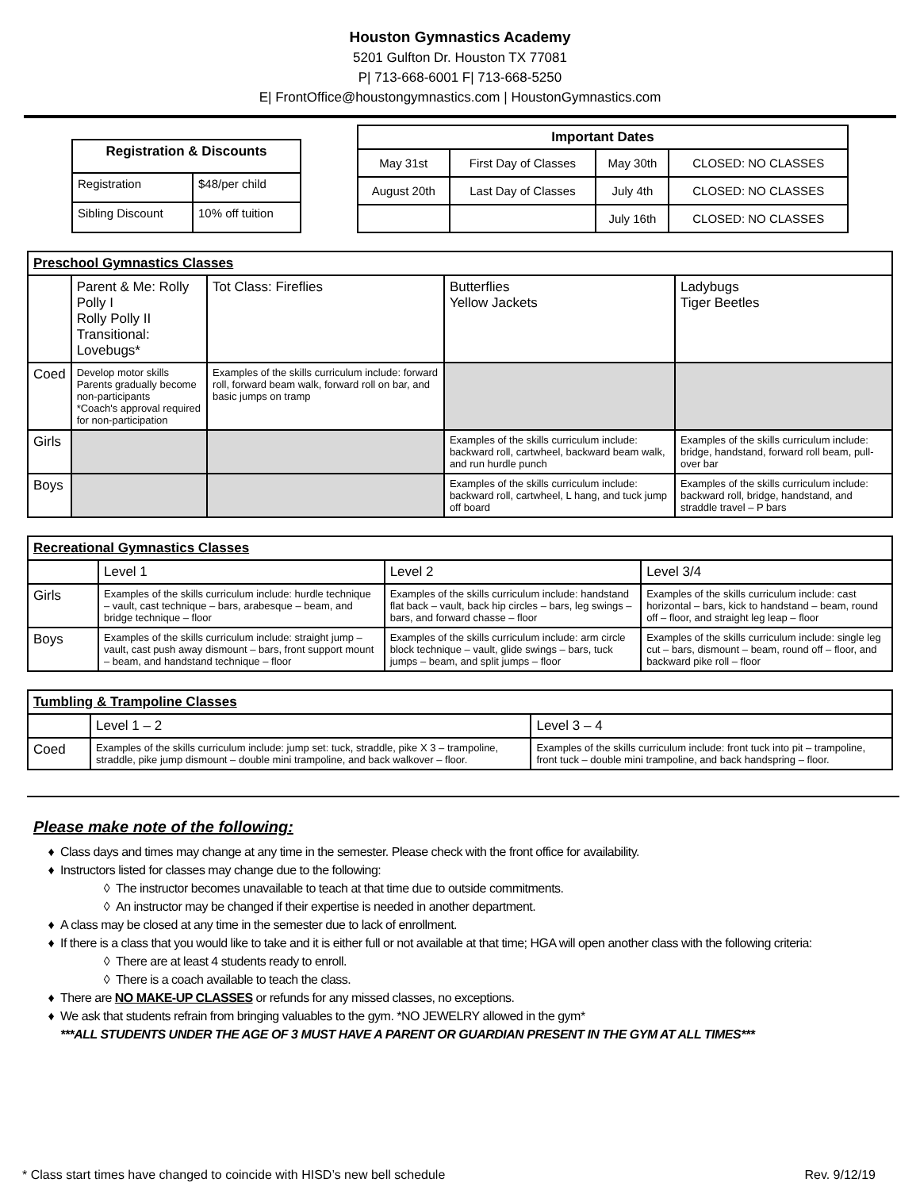Houston Gymnastics Academy
5201 Gulfton Dr. Houston TX 77081
P| 713-668-6001 F| 713-668-5250
E| FrontOffice@houstongymnastics.com | HoustonGymnastics.com
| Registration & Discounts | |
| --- | --- |
| Registration | $48/per child |
| Sibling Discount | 10% off tuition |
| Important Dates | | | |
| --- | --- | --- | --- |
| May 31st | First Day of Classes | May 30th | CLOSED: NO CLASSES |
| August 20th | Last Day of Classes | July 4th | CLOSED: NO CLASSES |
| | | July 16th | CLOSED: NO CLASSES |
| Preschool Gymnastics Classes | | | | |
| --- | --- | --- | --- | --- |
| | Parent & Me: Rolly Polly I Rolly Polly II Transitional: Lovebugs* | Tot Class: Fireflies | Butterflies Yellow Jackets | Ladybugs Tiger Beetles |
| Coed | Develop motor skills Parents gradually become non-participants *Coach's approval required for non-participation | Examples of the skills curriculum include: forward roll, forward beam walk, forward roll on bar, and basic jumps on tramp | | |
| Girls | | | Examples of the skills curriculum include: backward roll, cartwheel, backward beam walk, and run hurdle punch | Examples of the skills curriculum include: bridge, handstand, forward roll beam, pull-over bar |
| Boys | | | Examples of the skills curriculum include: backward roll, cartwheel, L hang, and tuck jump off board | Examples of the skills curriculum include: backward roll, bridge, handstand, and straddle travel – P bars |
| Recreational Gymnastics Classes | | | |
| --- | --- | --- | --- |
| | Level 1 | Level 2 | Level 3/4 |
| Girls | Examples of the skills curriculum include: hurdle technique – vault, cast technique – bars, arabesque – beam, and bridge technique – floor | Examples of the skills curriculum include: handstand flat back – vault, back hip circles – bars, leg swings – bars, and forward chasse – floor | Examples of the skills curriculum include: cast horizontal – bars, kick to handstand – beam, round off – floor, and straight leg leap – floor |
| Boys | Examples of the skills curriculum include: straight jump – vault, cast push away dismount – bars, front support mount – beam, and handstand technique – floor | Examples of the skills curriculum include: arm circle block technique – vault, glide swings – bars, tuck jumps – beam, and split jumps – floor | Examples of the skills curriculum include: single leg cut – bars, dismount – beam, round off – floor, and backward pike roll – floor |
| Tumbling & Trampoline Classes | | |
| --- | --- | --- |
| | Level 1 – 2 | Level 3 – 4 |
| Coed | Examples of the skills curriculum include: jump set: tuck, straddle, pike X 3 – trampoline, straddle, pike jump dismount – double mini trampoline, and back walkover – floor. | Examples of the skills curriculum include: front tuck into pit – trampoline, front tuck – double mini trampoline, and back handspring – floor. |
Please make note of the following:
Class days and times may change at any time in the semester. Please check with the front office for availability.
Instructors listed for classes may change due to the following:
The instructor becomes unavailable to teach at that time due to outside commitments.
An instructor may be changed if their expertise is needed in another department.
A class may be closed at any time in the semester due to lack of enrollment.
If there is a class that you would like to take and it is either full or not available at that time; HGA will open another class with the following criteria:
There are at least 4 students ready to enroll.
There is a coach available to teach the class.
There are NO MAKE-UP CLASSES or refunds for any missed classes, no exceptions.
We ask that students refrain from bringing valuables to the gym. *NO JEWELRY allowed in the gym*
***ALL STUDENTS UNDER THE AGE OF 3 MUST HAVE A PARENT OR GUARDIAN PRESENT IN THE GYM AT ALL TIMES***
* Class start times have changed to coincide with HISD’s new bell schedule Rev. 9/12/19